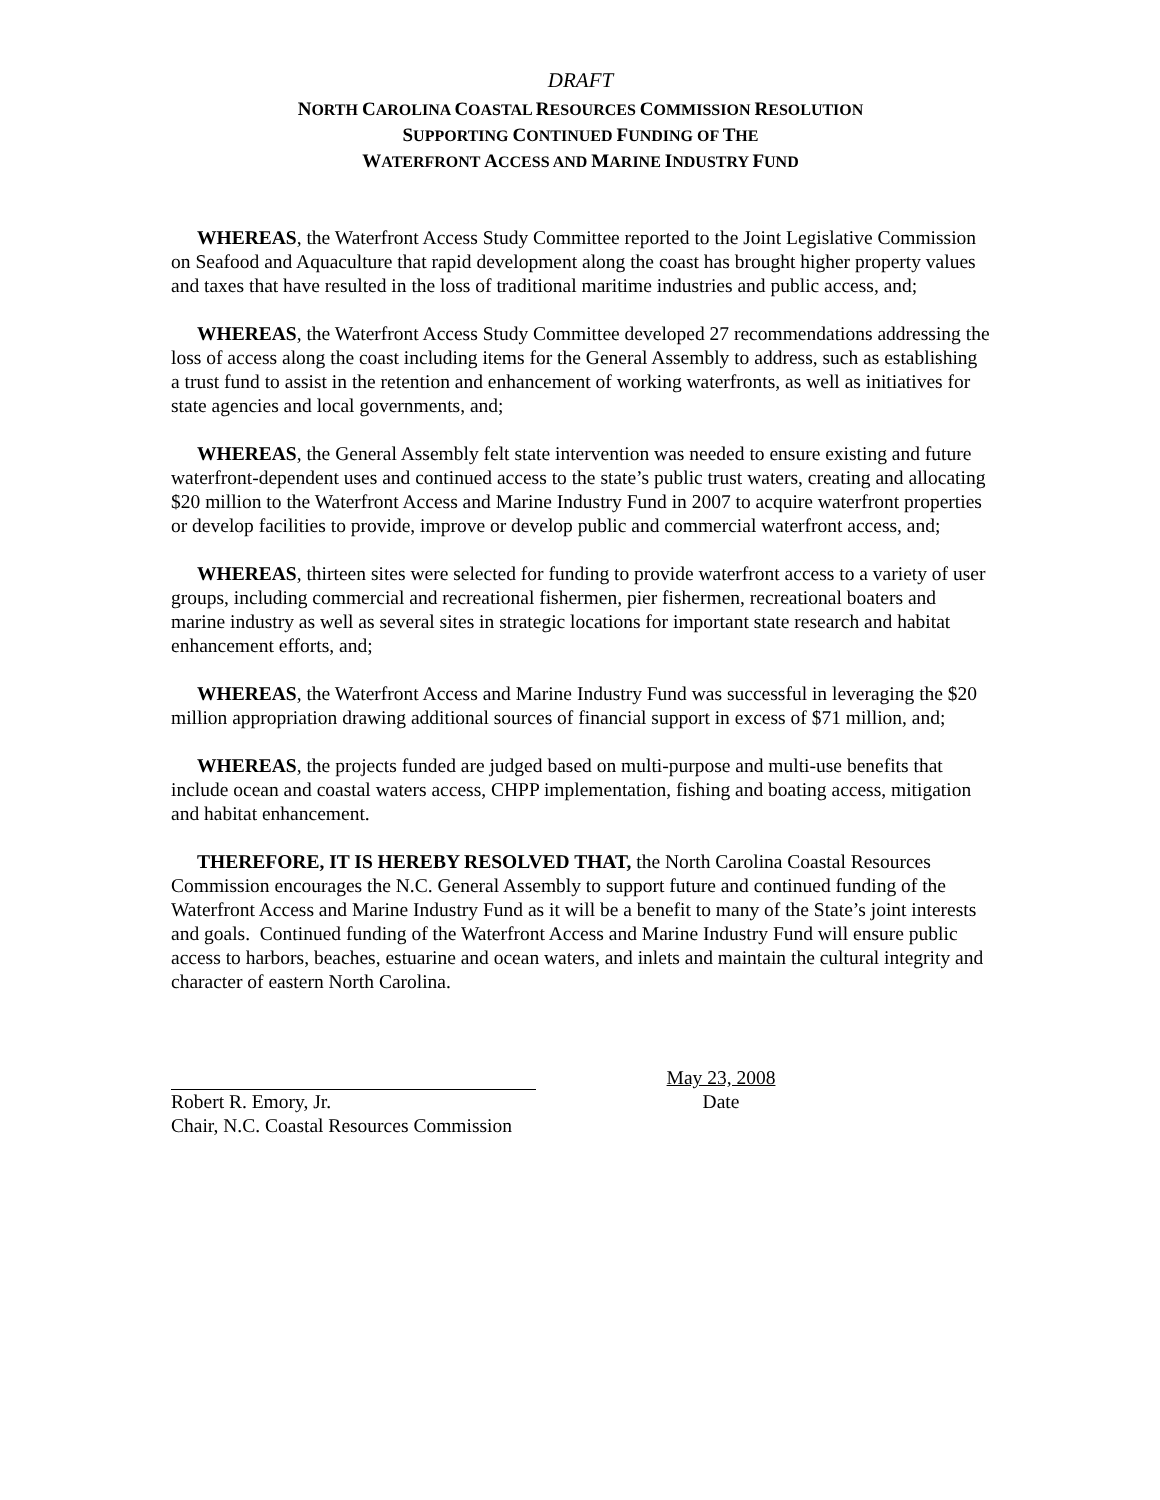DRAFT
NORTH CAROLINA COASTAL RESOURCES COMMISSION RESOLUTION
SUPPORTING CONTINUED FUNDING OF THE
WATERFRONT ACCESS AND MARINE INDUSTRY FUND
WHEREAS, the Waterfront Access Study Committee reported to the Joint Legislative Commission on Seafood and Aquaculture that rapid development along the coast has brought higher property values and taxes that have resulted in the loss of traditional maritime industries and public access, and;
WHEREAS, the Waterfront Access Study Committee developed 27 recommendations addressing the loss of access along the coast including items for the General Assembly to address, such as establishing a trust fund to assist in the retention and enhancement of working waterfronts, as well as initiatives for state agencies and local governments, and;
WHEREAS, the General Assembly felt state intervention was needed to ensure existing and future waterfront-dependent uses and continued access to the state’s public trust waters, creating and allocating $20 million to the Waterfront Access and Marine Industry Fund in 2007 to acquire waterfront properties or develop facilities to provide, improve or develop public and commercial waterfront access, and;
WHEREAS, thirteen sites were selected for funding to provide waterfront access to a variety of user groups, including commercial and recreational fishermen, pier fishermen, recreational boaters and marine industry as well as several sites in strategic locations for important state research and habitat enhancement efforts, and;
WHEREAS, the Waterfront Access and Marine Industry Fund was successful in leveraging the $20 million appropriation drawing additional sources of financial support in excess of $71 million, and;
WHEREAS, the projects funded are judged based on multi-purpose and multi-use benefits that include ocean and coastal waters access, CHPP implementation, fishing and boating access, mitigation and habitat enhancement.
THEREFORE, IT IS HEREBY RESOLVED THAT, the North Carolina Coastal Resources Commission encourages the N.C. General Assembly to support future and continued funding of the Waterfront Access and Marine Industry Fund as it will be a benefit to many of the State’s joint interests and goals. Continued funding of the Waterfront Access and Marine Industry Fund will ensure public access to harbors, beaches, estuarine and ocean waters, and inlets and maintain the cultural integrity and character of eastern North Carolina.
Robert R. Emory, Jr.
Chair, N.C. Coastal Resources Commission
May 23, 2008
Date